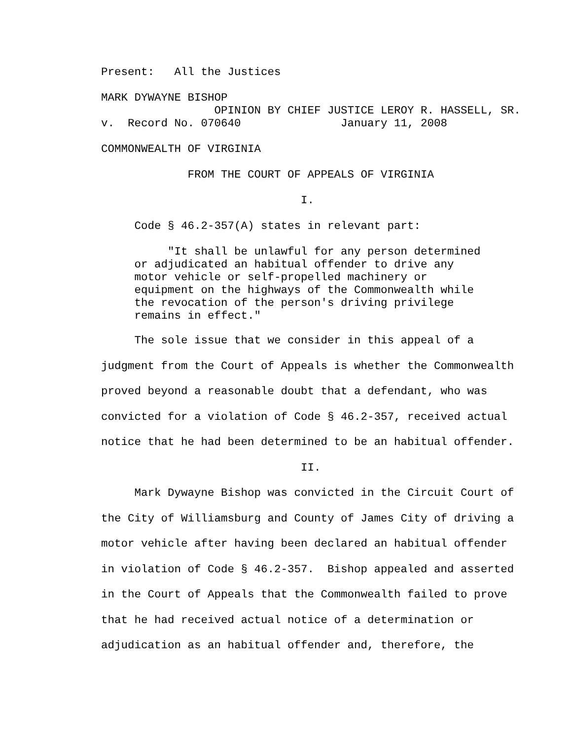Present: All the Justices
MARK DYWAYNE BISHOP
OPINION BY CHIEF JUSTICE LEROY R. HASSELL, SR.
v. Record No. 070640 January 11, 2008
COMMONWEALTH OF VIRGINIA
FROM THE COURT OF APPEALS OF VIRGINIA
I.
Code § 46.2-357(A) states in relevant part:
"It shall be unlawful for any person determined or adjudicated an habitual offender to drive any motor vehicle or self-propelled machinery or equipment on the highways of the Commonwealth while the revocation of the person's driving privilege remains in effect."
The sole issue that we consider in this appeal of a judgment from the Court of Appeals is whether the Commonwealth proved beyond a reasonable doubt that a defendant, who was convicted for a violation of Code § 46.2-357, received actual notice that he had been determined to be an habitual offender. II. Mark Dywayne Bishop was convicted in the Circuit Court of the City of Williamsburg and County of James City of driving a motor vehicle after having been declared an habitual offender in violation of Code § 46.2-357. Bishop appealed and asserted in the Court of Appeals that the Commonwealth failed to prove that he had received actual notice of a determination or adjudication as an habitual offender and, therefore, the